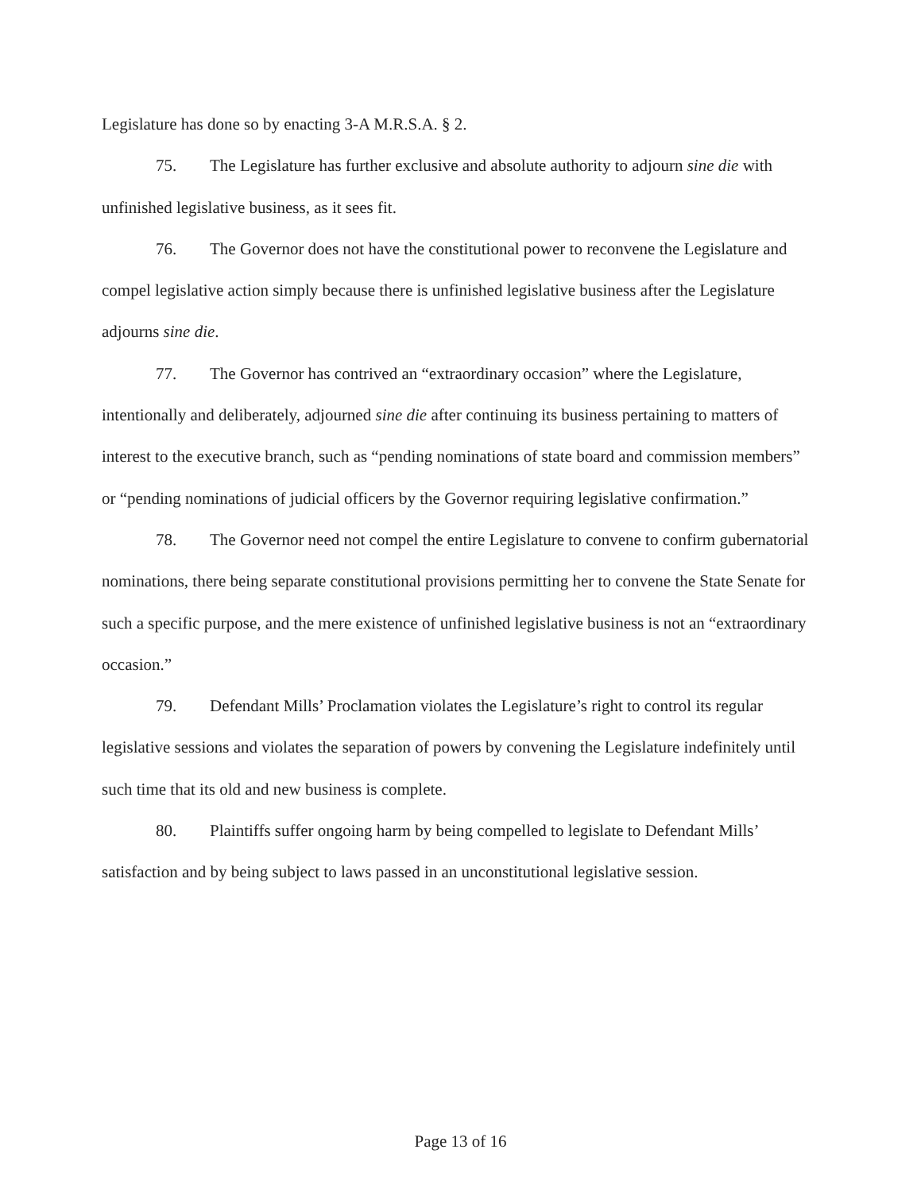Legislature has done so by enacting 3-A M.R.S.A. § 2.
75. The Legislature has further exclusive and absolute authority to adjourn sine die with unfinished legislative business, as it sees fit.
76. The Governor does not have the constitutional power to reconvene the Legislature and compel legislative action simply because there is unfinished legislative business after the Legislature adjourns sine die.
77. The Governor has contrived an “extraordinary occasion” where the Legislature, intentionally and deliberately, adjourned sine die after continuing its business pertaining to matters of interest to the executive branch, such as “pending nominations of state board and commission members” or “pending nominations of judicial officers by the Governor requiring legislative confirmation.”
78. The Governor need not compel the entire Legislature to convene to confirm gubernatorial nominations, there being separate constitutional provisions permitting her to convene the State Senate for such a specific purpose, and the mere existence of unfinished legislative business is not an “extraordinary occasion.”
79. Defendant Mills’ Proclamation violates the Legislature’s right to control its regular legislative sessions and violates the separation of powers by convening the Legislature indefinitely until such time that its old and new business is complete.
80. Plaintiffs suffer ongoing harm by being compelled to legislate to Defendant Mills’ satisfaction and by being subject to laws passed in an unconstitutional legislative session.
Page 13 of 16